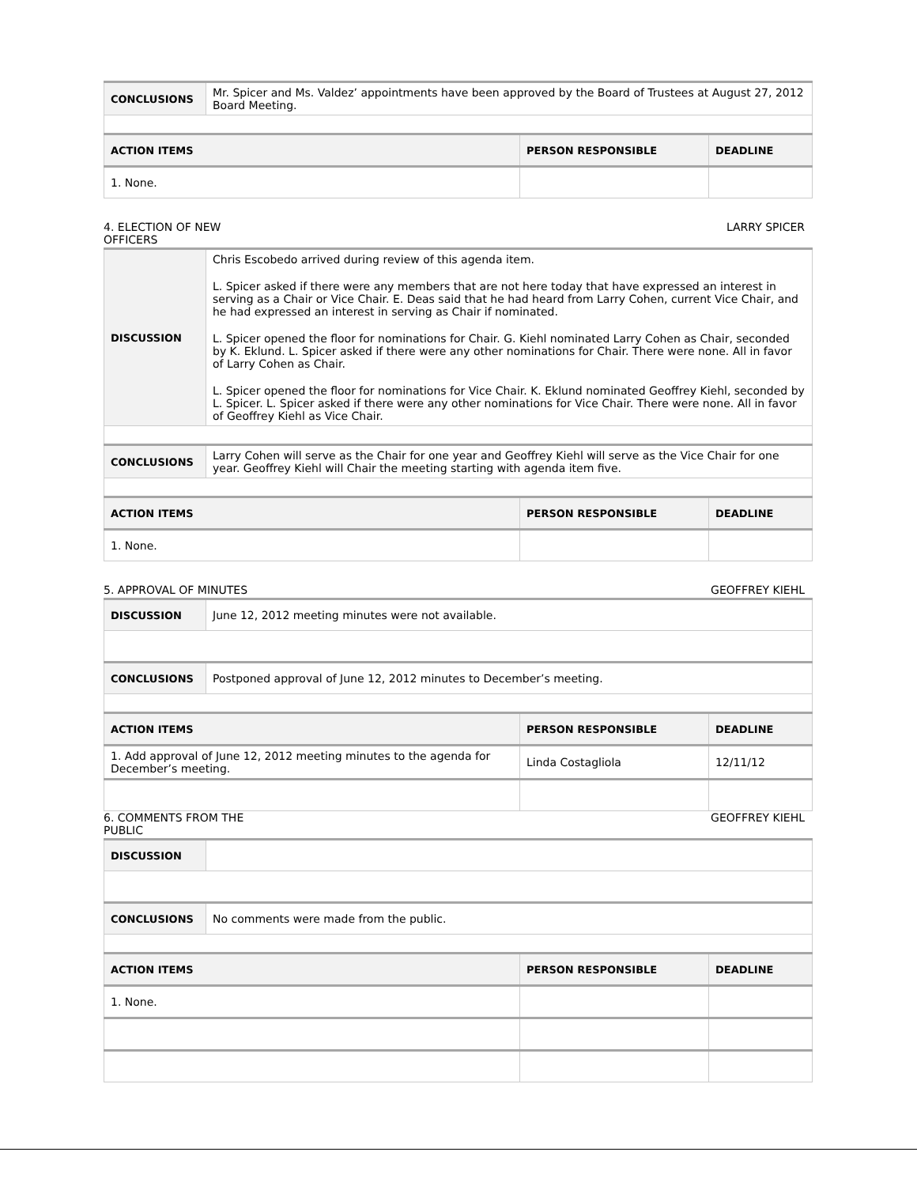| CONCLUSIONS | Mr. Spicer and Ms. Valdez’ appointments have been approved by the Board of Trustees at August 27, 2012 Board Meeting. | | |
| ACTION ITEMS | | PERSON RESPONSIBLE | DEADLINE |
| 1. None. | | | |
4. ELECTION OF NEW
OFFICERS LARRY SPICER
| DISCUSSION | Chris Escobedo arrived during review of this agenda item. L. Spicer asked if there were any members that are not here today that have expressed an interest in serving as a Chair or Vice Chair. E. Deas said that he had heard from Larry Cohen, current Vice Chair, and he had expressed an interest in serving as Chair if nominated. L. Spicer opened the floor for nominations for Chair. G. Kiehl nominated Larry Cohen as Chair, seconded by K. Eklund. L. Spicer asked if there were any other nominations for Chair. There were none. All in favor of Larry Cohen as Chair. L. Spicer opened the floor for nominations for Vice Chair. K. Eklund nominated Geoffrey Kiehl, seconded by L. Spicer. L. Spicer asked if there were any other nominations for Vice Chair. There were none. All in favor of Geoffrey Kiehl as Vice Chair. | | |
| CONCLUSIONS | Larry Cohen will serve as the Chair for one year and Geoffrey Kiehl will serve as the Vice Chair for one year. Geoffrey Kiehl will Chair the meeting starting with agenda item five. | | |
| ACTION ITEMS | | PERSON RESPONSIBLE | DEADLINE |
| 1. None. | | | |
5. APPROVAL OF MINUTES GEOFFREY KIEHL
| DISCUSSION | June 12, 2012 meeting minutes were not available. | | |
| CONCLUSIONS | Postponed approval of June 12, 2012 minutes to December’s meeting. | | |
| ACTION ITEMS | | PERSON RESPONSIBLE | DEADLINE |
| 1. Add approval of June 12, 2012 meeting minutes to the agenda for December’s meeting. | | Linda Costagliola | 12/11/12 |
6. COMMENTS FROM THE
PUBLIC GEOFFREY KIEHL
| DISCUSSION | | | |
| CONCLUSIONS | No comments were made from the public. | | |
| ACTION ITEMS | | PERSON RESPONSIBLE | DEADLINE |
| 1. None. | | | |